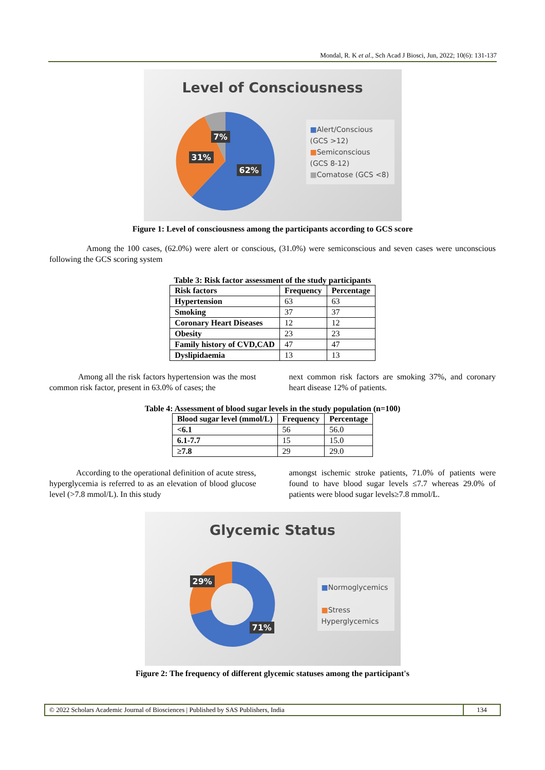Mondal, R. K et al., Sch Acad J Biosci, Jun, 2022; 10(6): 131-137
Level of Consciousness
7%
31%
62%
■Alert/Conscious (GCS >12)
■Semiconscious (GCS 8-12)
■Comatose (GCS <8)
Figure 1: Level of consciousness among the participants according to GCS score
Among the 100 cases, (62.0%) were alert or conscious, (31.0%) were semiconscious and seven cases were unconscious following the GCS scoring system
Table 3: Risk factor assessment of the study participants
| Risk factors | Frequency | Percentage |
| --- | --- | --- |
| Hypertension | 63 | 63 |
| Smoking | 37 | 37 |
| Coronary Heart Diseases | 12 | 12 |
| Obesity | 23 | 23 |
| Family history of CVD,CAD | 47 | 47 |
| Dyslipidaemia | 13 | 13 |
Among all the risk factors hypertension was the most common risk factor, present in 63.0% of cases; the
next common risk factors are smoking 37%, and coronary heart disease 12% of patients.
Table 4: Assessment of blood sugar levels in the study population (n=100)
| Blood sugar level (mmol/L) | Frequency | Percentage |
| --- | --- | --- |
| <6.1 | 56 | 56.0 |
| 6.1-7.7 | 15 | 15.0 |
| ≥7.8 | 29 | 29.0 |
According to the operational definition of acute stress, hyperglycemia is referred to as an elevation of blood glucose level (>7.8 mmol/L). In this study
amongst ischemic stroke patients, 71.0% of patients were found to have blood sugar levels ≤7.7 whereas 29.0% of patients were blood sugar levels≥7.8 mmol/L.
Glycemic Status
29%
71%
■Normoglycemics
■Stress Hyperglycemics
Figure 2: The frequency of different glycemic statuses among the participant's
© 2022 Scholars Academic Journal of Biosciences | Published by SAS Publishers, India
134